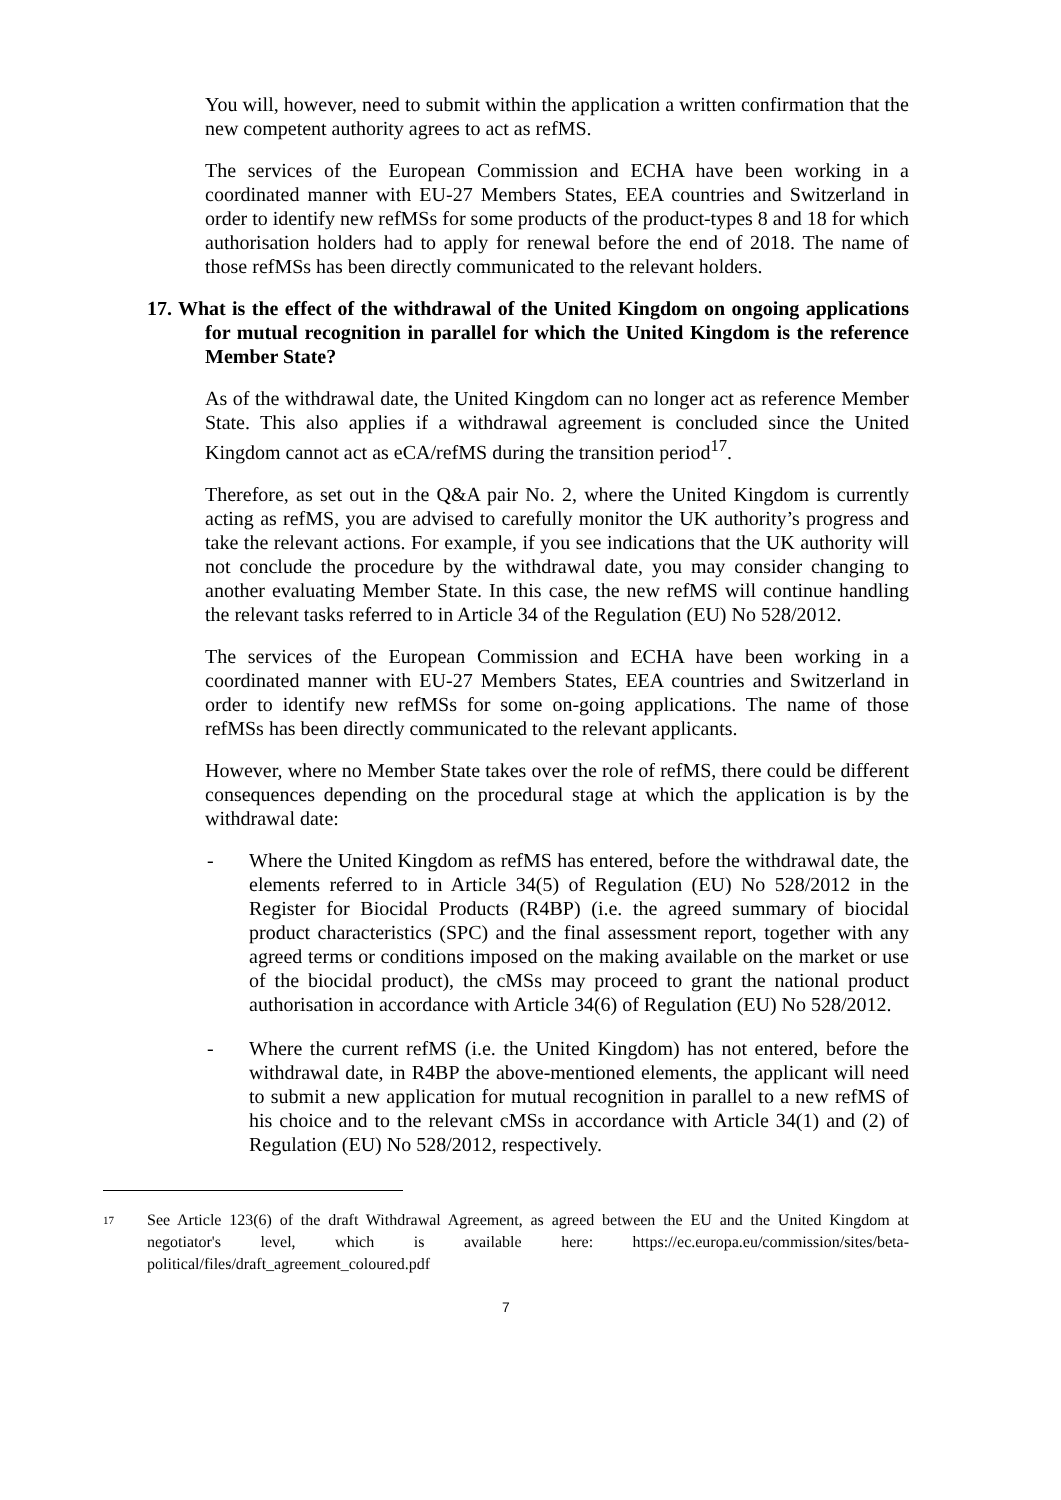You will, however, need to submit within the application a written confirmation that the new competent authority agrees to act as refMS.
The services of the European Commission and ECHA have been working in a coordinated manner with EU-27 Members States, EEA countries and Switzerland in order to identify new refMSs for some products of the product-types 8 and 18 for which authorisation holders had to apply for renewal before the end of 2018. The name of those refMSs has been directly communicated to the relevant holders.
17. What is the effect of the withdrawal of the United Kingdom on ongoing applications for mutual recognition in parallel for which the United Kingdom is the reference Member State?
As of the withdrawal date, the United Kingdom can no longer act as reference Member State. This also applies if a withdrawal agreement is concluded since the United Kingdom cannot act as eCA/refMS during the transition period<sup>17</sup>.
Therefore, as set out in the Q&A pair No. 2, where the United Kingdom is currently acting as refMS, you are advised to carefully monitor the UK authority’s progress and take the relevant actions. For example, if you see indications that the UK authority will not conclude the procedure by the withdrawal date, you may consider changing to another evaluating Member State. In this case, the new refMS will continue handling the relevant tasks referred to in Article 34 of the Regulation (EU) No 528/2012.
The services of the European Commission and ECHA have been working in a coordinated manner with EU-27 Members States, EEA countries and Switzerland in order to identify new refMSs for some on-going applications. The name of those refMSs has been directly communicated to the relevant applicants.
However, where no Member State takes over the role of refMS, there could be different consequences depending on the procedural stage at which the application is by the withdrawal date:
- Where the United Kingdom as refMS has entered, before the withdrawal date, the elements referred to in Article 34(5) of Regulation (EU) No 528/2012 in the Register for Biocidal Products (R4BP) (i.e. the agreed summary of biocidal product characteristics (SPC) and the final assessment report, together with any agreed terms or conditions imposed on the making available on the market or use of the biocidal product), the cMSs may proceed to grant the national product authorisation in accordance with Article 34(6) of Regulation (EU) No 528/2012.
- Where the current refMS (i.e. the United Kingdom) has not entered, before the withdrawal date, in R4BP the above-mentioned elements, the applicant will need to submit a new application for mutual recognition in parallel to a new refMS of his choice and to the relevant cMSs in accordance with Article 34(1) and (2) of Regulation (EU) No 528/2012, respectively.
17
See Article 123(6) of the draft Withdrawal Agreement, as agreed between the EU and the United Kingdom at negotiator's level, which is available here: https://ec.europa.eu/commission/sites/beta-political/files/draft_agreement_coloured.pdf
7